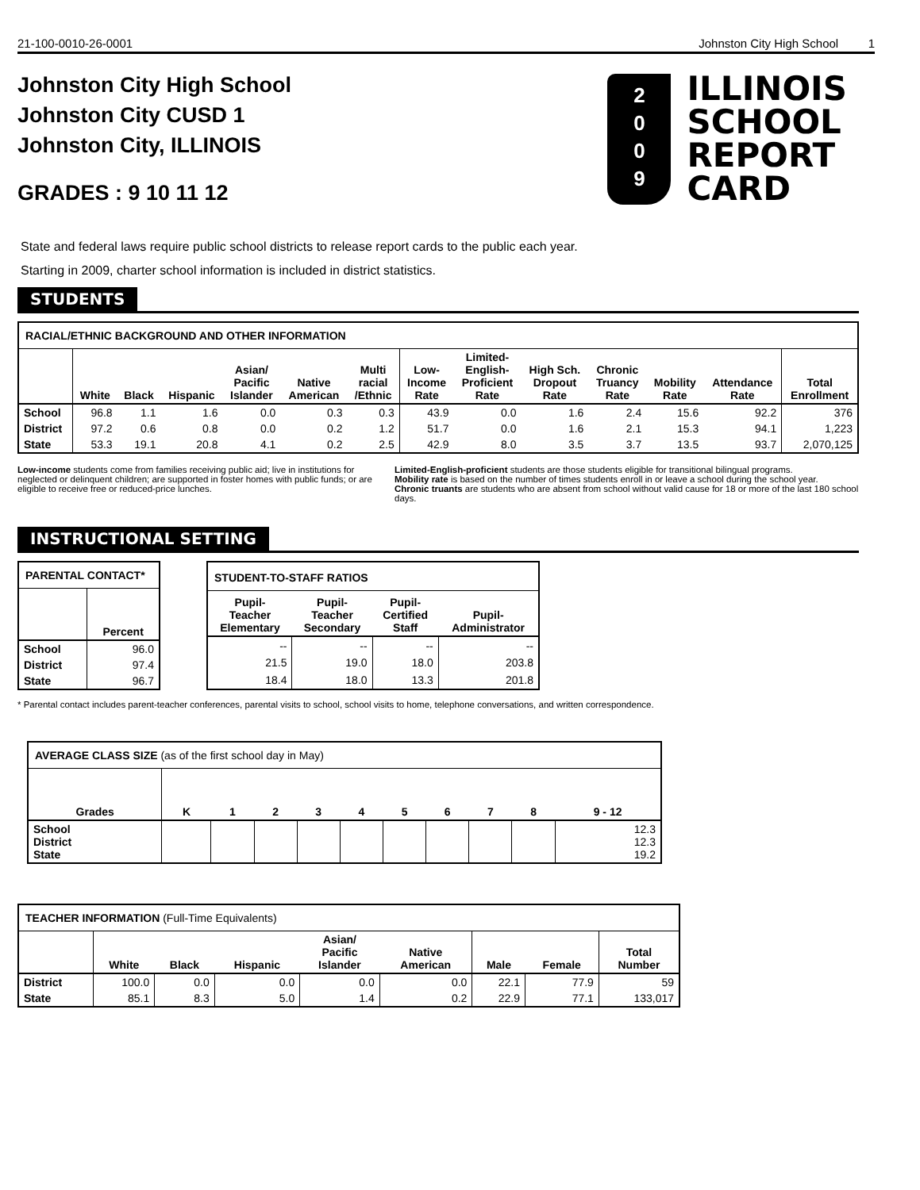21-100-0010-26-0001 Johnston City High School 1
Johnston City High School
Johnston City CUSD 1
Johnston City, ILLINOIS
GRADES : 9 10 11 12
2
0
0
9
ILLINOIS
SCHOOL
REPORT
CARD
State and federal laws require public school districts to release report cards to the public each year.
Starting in 2009, charter school information is included in district statistics.
STUDENTS
| RACIAL/ETHNIC BACKGROUND AND OTHER INFORMATION | | | | | | | | | | | | | |
| --- | --- | --- | --- | --- | --- | --- | --- | --- | --- | --- | --- | --- | --- |
| | White | Black | Hispanic | Asian/ Pacific Islander | Native American | Multi racial /Ethnic | Low- Income Rate | Limited- English- Proficient Rate | High Sch. Dropout Rate | Chronic Truancy Rate | Mobility Rate | Attendance Rate | Total Enrollment |
| School | 96.8 | 1.1 | 1.6 | 0.0 | 0.3 | 0.3 | 43.9 | 0.0 | 1.6 | 2.4 | 15.6 | 92.2 | 376 |
| District | 97.2 | 0.6 | 0.8 | 0.0 | 0.2 | 1.2 | 51.7 | 0.0 | 1.6 | 2.1 | 15.3 | 94.1 | 1,223 |
| State | 53.3 | 19.1 | 20.8 | 4.1 | 0.2 | 2.5 | 42.9 | 8.0 | 3.5 | 3.7 | 13.5 | 93.7 | 2,070,125 |
Low-income students come from families receiving public aid; live in institutions for neglected or delinquent children; are supported in foster homes with public funds; or are eligible to receive free or reduced-price lunches.
Limited-English-proficient students are those students eligible for transitional bilingual programs.
Mobility rate is based on the number of times students enroll in or leave a school during the school year.
Chronic truants are students who are absent from school without valid cause for 18 or more of the last 180 school days.
INSTRUCTIONAL SETTING
| PARENTAL CONTACT* | |
| --- | --- |
| | Percent |
| School | 96.0 |
| District | 97.4 |
| State | 96.7 |
| STUDENT-TO-STAFF RATIOS | | | |
| --- | --- | --- | --- |
| Pupil- Teacher Elementary | Pupil- Teacher Secondary | Pupil- Certified Staff | Pupil- Administrator |
| -- | -- | -- | -- |
| 21.5 | 19.0 | 18.0 | 203.8 |
| 18.4 | 18.0 | 13.3 | 201.8 |
* Parental contact includes parent-teacher conferences, parental visits to school, school visits to home, telephone conversations, and written correspondence.
| AVERAGE CLASS SIZE (as of the first school day in May) | | | | | | | | | | |
| --- | --- | --- | --- | --- | --- | --- | --- | --- | --- | --- |
| Grades | K | 1 | 2 | 3 | 4 | 5 | 6 | 7 | 8 | 9 - 12 |
| School District State | | | | | | | | | | 12.3 12.3 19.2 |
| TEACHER INFORMATION (Full-Time Equivalents) | | | | | | | | |
| --- | --- | --- | --- | --- | --- | --- | --- | --- |
| | White | Black | Hispanic | Asian/ Pacific Islander | Native American | Male | Female | Total Number |
| District | 100.0 | 0.0 | 0.0 | 0.0 | 0.0 | 22.1 | 77.9 | 59 |
| State | 85.1 | 8.3 | 5.0 | 1.4 | 0.2 | 22.9 | 77.1 | 133,017 |